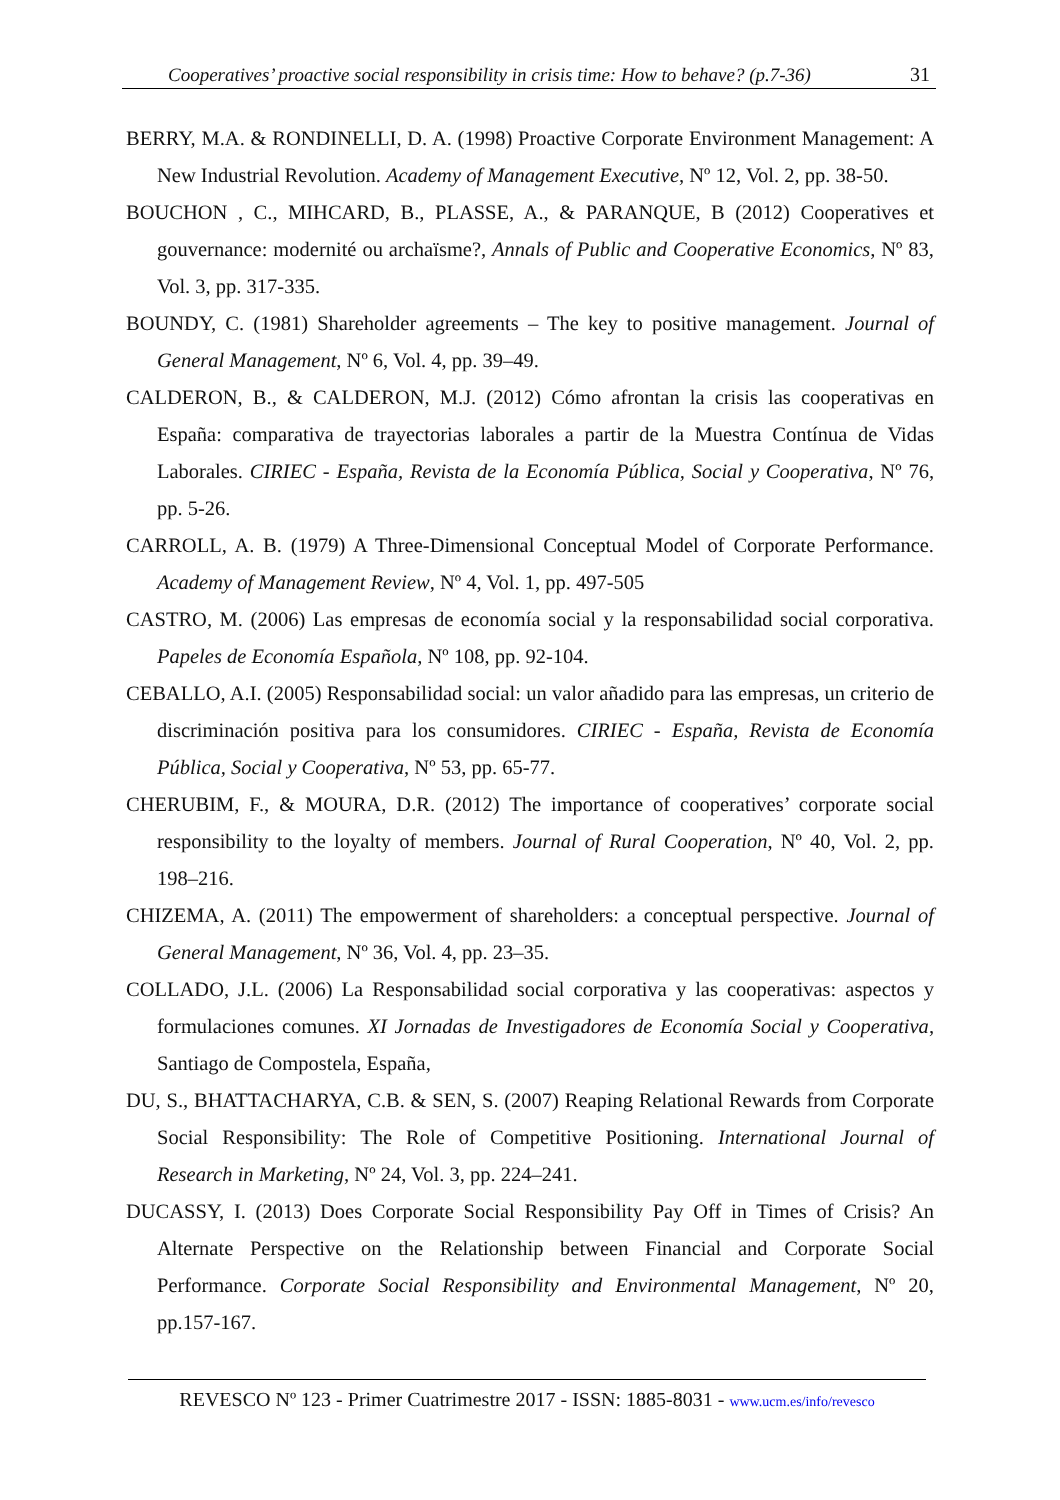Cooperatives’ proactive social responsibility in crisis time: How to behave? (p.7-36) 31
BERRY, M.A. & RONDINELLI, D. A. (1998) Proactive Corporate Environment Management: A New Industrial Revolution. Academy of Management Executive, Nº 12, Vol. 2, pp. 38-50.
BOUCHON , C., MIHCARD, B., PLASSE, A., & PARANQUE, B (2012) Cooperatives et gouvernance: modernité ou archaïsme?, Annals of Public and Cooperative Economics, Nº 83, Vol. 3, pp. 317-335.
BOUNDY, C. (1981) Shareholder agreements – The key to positive management. Journal of General Management, Nº 6, Vol. 4, pp. 39–49.
CALDERON, B., & CALDERON, M.J. (2012) Cómo afrontan la crisis las cooperativas en España: comparativa de trayectorias laborales a partir de la Muestra Contínua de Vidas Laborales. CIRIEC - España, Revista de la Economía Pública, Social y Cooperativa, Nº 76, pp. 5-26.
CARROLL, A. B. (1979) A Three-Dimensional Conceptual Model of Corporate Performance. Academy of Management Review, Nº 4, Vol. 1, pp. 497-505
CASTRO, M. (2006) Las empresas de economía social y la responsabilidad social corporativa. Papeles de Economía Española, Nº 108, pp. 92-104.
CEBALLO, A.I. (2005) Responsabilidad social: un valor añadido para las empresas, un criterio de discriminación positiva para los consumidores. CIRIEC - España, Revista de Economía Pública, Social y Cooperativa, Nº 53, pp. 65-77.
CHERUBIM, F., & MOURA, D.R. (2012) The importance of cooperatives’ corporate social responsibility to the loyalty of members. Journal of Rural Cooperation, Nº 40, Vol. 2, pp. 198–216.
CHIZEMA, A. (2011) The empowerment of shareholders: a conceptual perspective. Journal of General Management, Nº 36, Vol. 4, pp. 23–35.
COLLADO, J.L. (2006) La Responsabilidad social corporativa y las cooperativas: aspectos y formulaciones comunes. XI Jornadas de Investigadores de Economía Social y Cooperativa, Santiago de Compostela, España,
DU, S., BHATTACHARYA, C.B. & SEN, S. (2007) Reaping Relational Rewards from Corporate Social Responsibility: The Role of Competitive Positioning. International Journal of Research in Marketing, Nº 24, Vol. 3, pp. 224–241.
DUCASSY, I. (2013) Does Corporate Social Responsibility Pay Off in Times of Crisis? An Alternate Perspective on the Relationship between Financial and Corporate Social Performance. Corporate Social Responsibility and Environmental Management, Nº 20, pp.157-167.
REVESCO Nº 123 - Primer Cuatrimestre 2017 - ISSN: 1885-8031 - www.ucm.es/info/revesco